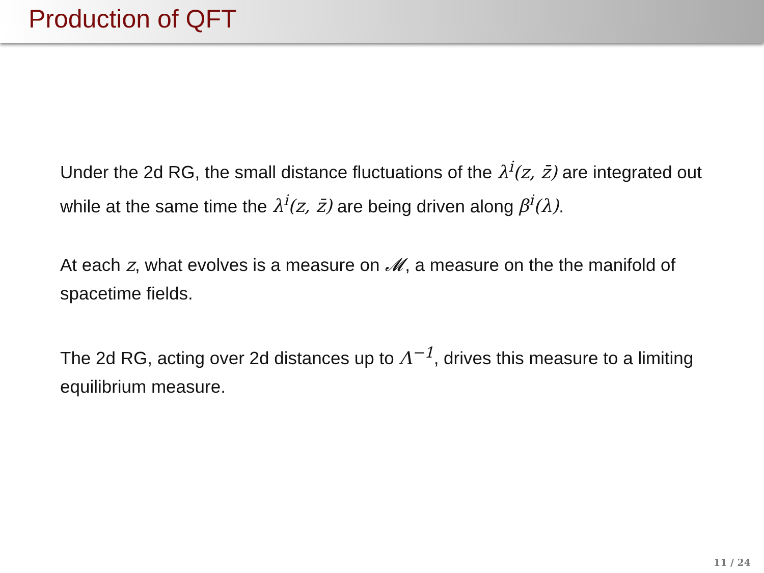Production of QFT
Under the 2d RG, the small distance fluctuations of the λ<sup>i</sup>(z, z̄) are integrated out while at the same time the λ<sup>i</sup>(z, z̄) are being driven along β<sup>i</sup>(λ).
At each z, what evolves is a measure on 𝓜, a measure on the the manifold of spacetime fields.
The 2d RG, acting over 2d distances up to Λ<sup>−1</sup>, drives this measure to a limiting equilibrium measure.
11 / 24